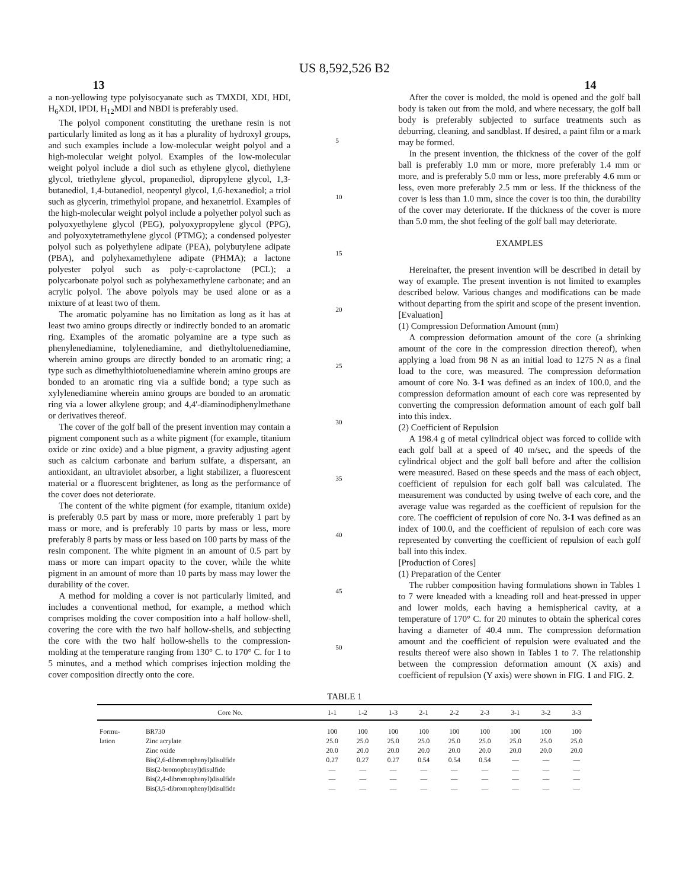US 8,592,526 B2
13 14
a non-yellowing type polyisocyanate such as TMXDI, XDI, HDI, H<sub>6</sub>XDI, IPDI, H<sub>12</sub>MDI and NBDI is preferably used.
The polyol component constituting the urethane resin is not particularly limited as long as it has a plurality of hydroxyl groups, and such examples include a low-molecular weight polyol and a high-molecular weight polyol. Examples of the low-molecular weight polyol include a diol such as ethylene glycol, diethylene glycol, triethylene glycol, propanediol, dipropylene glycol, 1,3-butanediol, 1,4-butanediol, neopentyl glycol, 1,6-hexanediol; a triol such as glycerin, trimethylol propane, and hexanetriol. Examples of the high-molecular weight polyol include a polyether polyol such as polyoxyethylene glycol (PEG), polyoxypropylene glycol (PPG), and polyoxytetramethylene glycol (PTMG); a condensed polyester polyol such as polyethylene adipate (PEA), polybutylene adipate (PBA), and polyhexamethylene adipate (PHMA); a lactone polyester polyol such as poly-ε-caprolactone (PCL); a polycarbonate polyol such as polyhexamethylene carbonate; and an acrylic polyol. The above polyols may be used alone or as a mixture of at least two of them.
The aromatic polyamine has no limitation as long as it has at least two amino groups directly or indirectly bonded to an aromatic ring. Examples of the aromatic polyamine are a type such as phenylenediamine, tolylenediamine, and diethyltoluenediamine, wherein amino groups are directly bonded to an aromatic ring; a type such as dimethylthiotoluenediamine wherein amino groups are bonded to an aromatic ring via a sulfide bond; a type such as xylylenediamine wherein amino groups are bonded to an aromatic ring via a lower alkylene group; and 4,4'-diaminodiphenylmethane or derivatives thereof.
The cover of the golf ball of the present invention may contain a pigment component such as a white pigment (for example, titanium oxide or zinc oxide) and a blue pigment, a gravity adjusting agent such as calcium carbonate and barium sulfate, a dispersant, an antioxidant, an ultraviolet absorber, a light stabilizer, a fluorescent material or a fluorescent brightener, as long as the performance of the cover does not deteriorate.
The content of the white pigment (for example, titanium oxide) is preferably 0.5 part by mass or more, more preferably 1 part by mass or more, and is preferably 10 parts by mass or less, more preferably 8 parts by mass or less based on 100 parts by mass of the resin component. The white pigment in an amount of 0.5 part by mass or more can impart opacity to the cover, while the white pigment in an amount of more than 10 parts by mass may lower the durability of the cover.
A method for molding a cover is not particularly limited, and includes a conventional method, for example, a method which comprises molding the cover composition into a half hollow-shell, covering the core with the two half hollow-shells, and subjecting the core with the two half hollow-shells to the compression-molding at the temperature ranging from 130° C. to 170° C. for 1 to 5 minutes, and a method which comprises injection molding the cover composition directly onto the core.
5
10
15
20
25
30
35
40
45
50
After the cover is molded, the mold is opened and the golf ball body is taken out from the mold, and where necessary, the golf ball body is preferably subjected to surface treatments such as deburring, cleaning, and sandblast. If desired, a paint film or a mark may be formed.
In the present invention, the thickness of the cover of the golf ball is preferably 1.0 mm or more, more preferably 1.4 mm or more, and is preferably 5.0 mm or less, more preferably 4.6 mm or less, even more preferably 2.5 mm or less. If the thickness of the cover is less than 1.0 mm, since the cover is too thin, the durability of the cover may deteriorate. If the thickness of the cover is more than 5.0 mm, the shot feeling of the golf ball may deteriorate.
EXAMPLES
Hereinafter, the present invention will be described in detail by way of example. The present invention is not limited to examples described below. Various changes and modifications can be made without departing from the spirit and scope of the present invention.
[Evaluation]
(1) Compression Deformation Amount (mm)
A compression deformation amount of the core (a shrinking amount of the core in the compression direction thereof), when applying a load from 98 N as an initial load to 1275 N as a final load to the core, was measured. The compression deformation amount of core No. 3-1 was defined as an index of 100.0, and the compression deformation amount of each core was represented by converting the compression deformation amount of each golf ball into this index.
(2) Coefficient of Repulsion
A 198.4 g of metal cylindrical object was forced to collide with each golf ball at a speed of 40 m/sec, and the speeds of the cylindrical object and the golf ball before and after the collision were measured. Based on these speeds and the mass of each object, coefficient of repulsion for each golf ball was calculated. The measurement was conducted by using twelve of each core, and the average value was regarded as the coefficient of repulsion for the core. The coefficient of repulsion of core No. 3-1 was defined as an index of 100.0, and the coefficient of repulsion of each core was represented by converting the coefficient of repulsion of each golf ball into this index.
[Production of Cores]
(1) Preparation of the Center
The rubber composition having formulations shown in Tables 1 to 7 were kneaded with a kneading roll and heat-pressed in upper and lower molds, each having a hemispherical cavity, at a temperature of 170° C. for 20 minutes to obtain the spherical cores having a diameter of 40.4 mm. The compression deformation amount and the coefficient of repulsion were evaluated and the results thereof were also shown in Tables 1 to 7. The relationship between the compression deformation amount (X axis) and coefficient of repulsion (Y axis) were shown in FIG. 1 and FIG. 2.
TABLE 1
| | Core No. | 1-1 | 1-2 | 1-3 | 2-1 | 2-2 | 2-3 | 3-1 | 3-2 | 3-3 |
| --- | --- | --- | --- | --- | --- | --- | --- | --- | --- | --- |
| Formu- | BR730 | 100 | 100 | 100 | 100 | 100 | 100 | 100 | 100 | 100 |
| lation | Zinc acrylate | 25.0 | 25.0 | 25.0 | 25.0 | 25.0 | 25.0 | 25.0 | 25.0 | 25.0 |
| | Zinc oxide | 20.0 | 20.0 | 20.0 | 20.0 | 20.0 | 20.0 | 20.0 | 20.0 | 20.0 |
| | Bis(2,6-dibromophenyl)disulfide | 0.27 | 0.27 | 0.27 | 0.54 | 0.54 | 0.54 | — | — | — |
| | Bis(2-bromophenyl)disulfide | — | — | — | — | — | — | — | — | — |
| | Bis(2,4-dibromophenyl)disulfide | — | — | — | — | — | — | — | — | — |
| | Bis(3,5-dibromophenyl)disulfide | — | — | — | — | — | — | — | — | — |